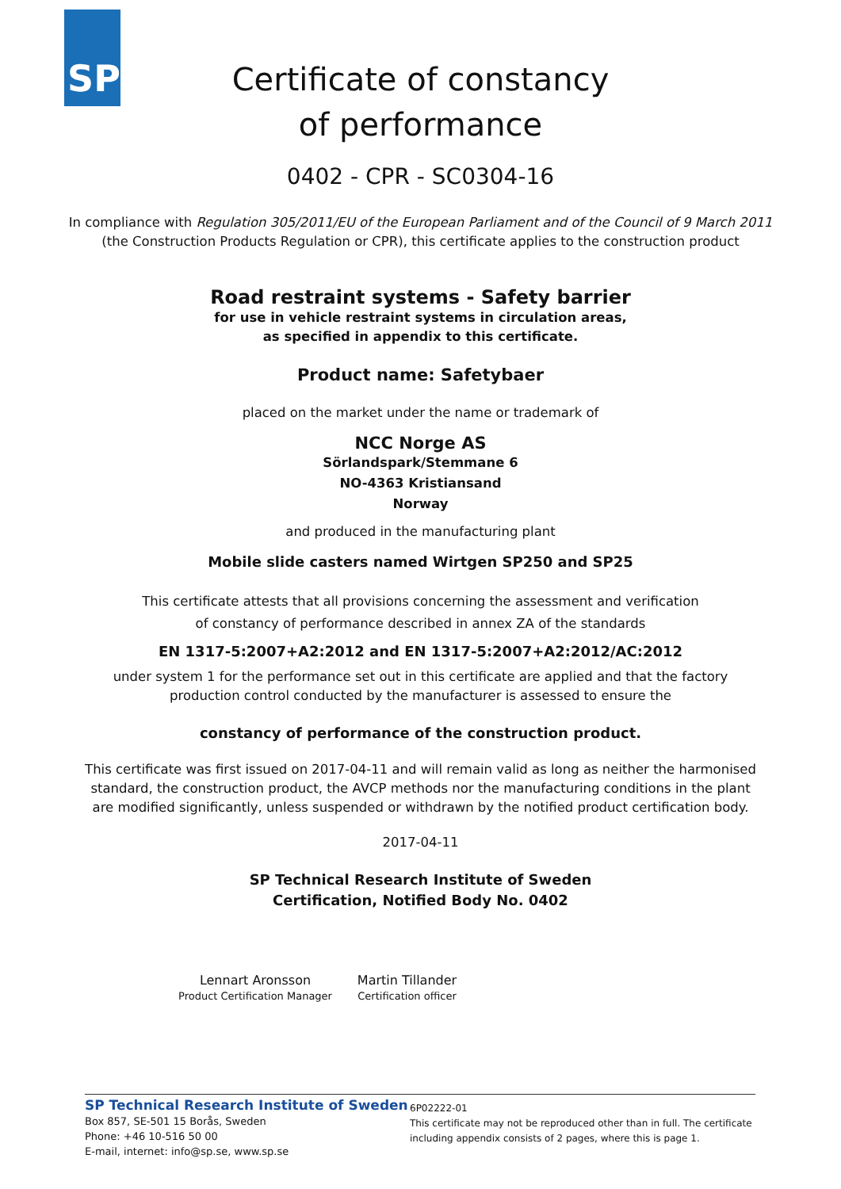SP
Certificate of constancy
of performance
0402 - CPR - SC0304-16
In compliance with Regulation 305/2011/EU of the European Parliament and of the Council of 9 March 2011
(the Construction Products Regulation or CPR), this certificate applies to the construction product
Road restraint systems - Safety barrier
for use in vehicle restraint systems in circulation areas,
as specified in appendix to this certificate.
Product name: Safetybaer
placed on the market under the name or trademark of
NCC Norge AS
Sörlandspark/Stemmane 6
NO-4363 Kristiansand
Norway
and produced in the manufacturing plant
Mobile slide casters named Wirtgen SP250 and SP25
This certificate attests that all provisions concerning the assessment and verification
of constancy of performance described in annex ZA of the standards
EN 1317-5:2007+A2:2012 and EN 1317-5:2007+A2:2012/AC:2012
under system 1 for the performance set out in this certificate are applied and that the factory
production control conducted by the manufacturer is assessed to ensure the
constancy of performance of the construction product.
This certificate was first issued on 2017-04-11 and will remain valid as long as neither the harmonised
standard, the construction product, the AVCP methods nor the manufacturing conditions in the plant
are modified significantly, unless suspended or withdrawn by the notified product certification body.
2017-04-11
SP Technical Research Institute of Sweden
Certification, Notified Body No. 0402
Lennart Aronsson
Product Certification Manager
Martin Tillander
Certification officer
SP Technical Research Institute of Sweden
Box 857, SE-501 15 Borås, Sweden
Phone: +46 10-516 50 00
E-mail, internet: info@sp.se, www.sp.se
6P02222-01
This certificate may not be reproduced other than in full. The certificate
including appendix consists of 2 pages, where this is page 1.